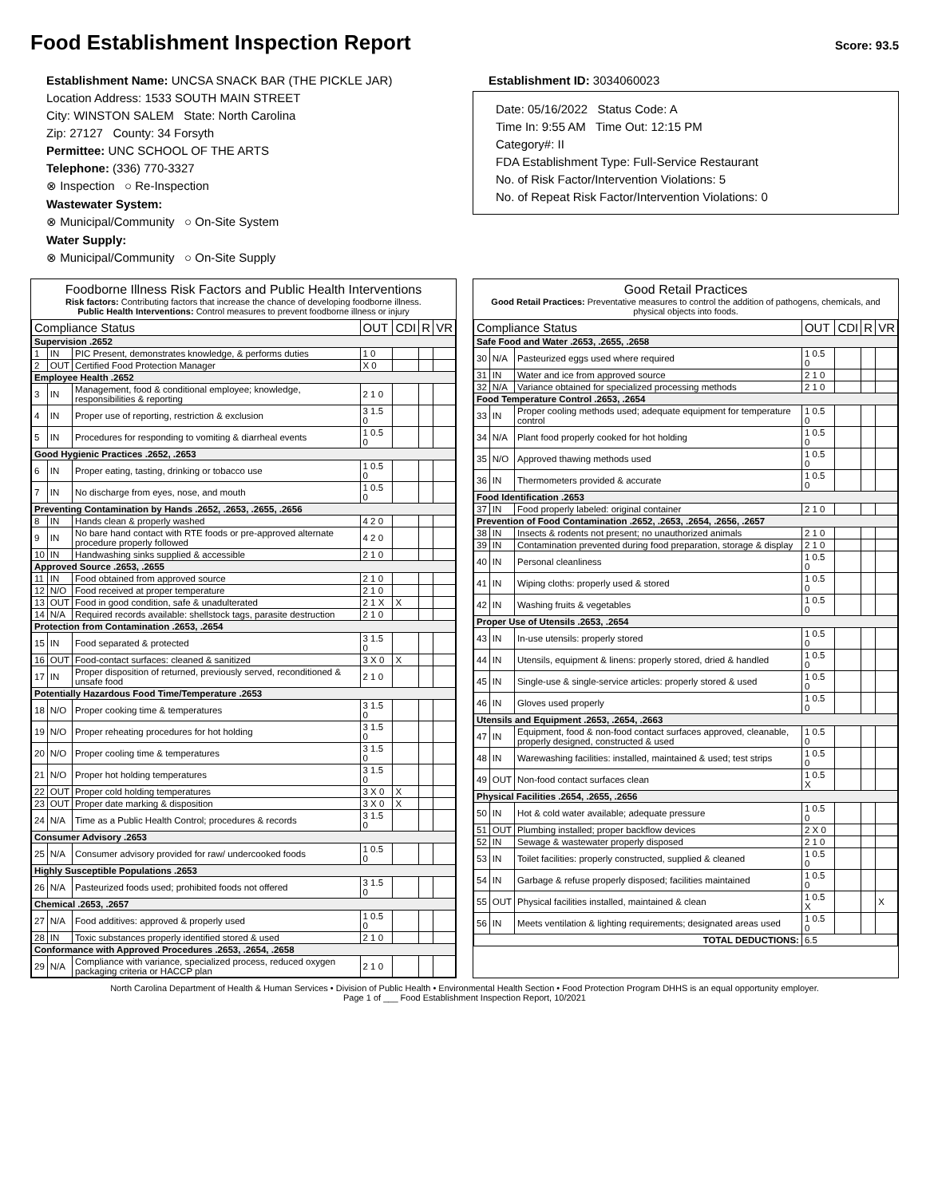Food Establishment Inspection Report
Score: 93.5
Establishment Name: UNCSA SNACK BAR (THE PICKLE JAR)
Location Address: 1533 SOUTH MAIN STREET
City: WINSTON SALEM State: North Carolina
Zip: 27127 County: 34 Forsyth
Permittee: UNC SCHOOL OF THE ARTS
Telephone: (336) 770-3327
⊗ Inspection ○ Re-Inspection
Wastewater System:
⊗ Municipal/Community ○ On-Site System
Water Supply:
⊗ Municipal/Community ○ On-Site Supply
Establishment ID: 3034060023
Date: 05/16/2022 Status Code: A
Time In: 9:55 AM Time Out: 12:15 PM
Category#: II
FDA Establishment Type: Full-Service Restaurant
No. of Risk Factor/Intervention Violations: 5
No. of Repeat Risk Factor/Intervention Violations: 0
Foodborne Illness Risk Factors and Public Health Interventions
Risk factors: Contributing factors that increase the chance of developing foodborne illness.
Public Health Interventions: Control measures to prevent foodborne illness or injury
| Compliance Status | | | OUT | CDI | R | VR |
| --- | --- | --- | --- | --- | --- | --- |
| Supervision .2652 | | | | | | |
| 1 | IN | PIC Present, demonstrates knowledge, & performs duties | 1 0 | | | |
| 2 | OUT | Certified Food Protection Manager | X 0 | | | |
| Employee Health .2652 | | | | | | |
| 3 | IN | Management, food & conditional employee; knowledge, responsibilities & reporting | 2 1 0 | | | |
| 4 | IN | Proper use of reporting, restriction & exclusion | 3 1.5 0 | | | |
| 5 | IN | Procedures for responding to vomiting & diarrheal events | 1 0.5 0 | | | |
| Good Hygienic Practices .2652, .2653 | | | | | | |
| 6 | IN | Proper eating, tasting, drinking or tobacco use | 1 0.5 0 | | | |
| 7 | IN | No discharge from eyes, nose, and mouth | 1 0.5 0 | | | |
| Preventing Contamination by Hands .2652, .2653, .2655, .2656 | | | | | | |
| 8 | IN | Hands clean & properly washed | 4 2 0 | | | |
| 9 | IN | No bare hand contact with RTE foods or pre-approved alternate procedure properly followed | 4 2 0 | | | |
| 10 | IN | Handwashing sinks supplied & accessible | 2 1 0 | | | |
| Approved Source .2653, .2655 | | | | | | |
| 11 | IN | Food obtained from approved source | 2 1 0 | | | |
| 12 | N/O | Food received at proper temperature | 2 1 0 | | | |
| 13 | OUT | Food in good condition, safe & unadulterated | 2 1 X | X | | |
| 14 | N/A | Required records available: shellstock tags, parasite destruction | 2 1 0 | | | |
| Protection from Contamination .2653, .2654 | | | | | | |
| 15 | IN | Food separated & protected | 3 1.5 0 | | | |
| 16 | OUT | Food-contact surfaces: cleaned & sanitized | 3 X 0 | X | | |
| 17 | IN | Proper disposition of returned, previously served, reconditioned & unsafe food | 2 1 0 | | | |
| Potentially Hazardous Food Time/Temperature .2653 | | | | | | |
| 18 | N/O | Proper cooking time & temperatures | 3 1.5 0 | | | |
| 19 | N/O | Proper reheating procedures for hot holding | 3 1.5 0 | | | |
| 20 | N/O | Proper cooling time & temperatures | 3 1.5 0 | | | |
| 21 | N/O | Proper hot holding temperatures | 3 1.5 0 | | | |
| 22 | OUT | Proper cold holding temperatures | 3 X 0 | X | | |
| 23 | OUT | Proper date marking & disposition | 3 X 0 | X | | |
| 24 | N/A | Time as a Public Health Control; procedures & records | 3 1.5 0 | | | |
| Consumer Advisory .2653 | | | | | | |
| 25 | N/A | Consumer advisory provided for raw/ undercooked foods | 1 0.5 0 | | | |
| Highly Susceptible Populations .2653 | | | | | | |
| 26 | N/A | Pasteurized foods used; prohibited foods not offered | 3 1.5 0 | | | |
| Chemical .2653, .2657 | | | | | | |
| 27 | N/A | Food additives: approved & properly used | 1 0.5 0 | | | |
| 28 | IN | Toxic substances properly identified stored & used | 2 1 0 | | | |
| Conformance with Approved Procedures .2653, .2654, .2658 | | | | | | |
| 29 | N/A | Compliance with variance, specialized process, reduced oxygen packaging criteria or HACCP plan | 2 1 0 | | | |
Good Retail Practices
Good Retail Practices: Preventative measures to control the addition of pathogens, chemicals, and physical objects into foods.
| Compliance Status | | | OUT | CDI | R | VR |
| --- | --- | --- | --- | --- | --- | --- |
| Safe Food and Water .2653, .2655, .2658 | | | | | | |
| 30 | N/A | Pasteurized eggs used where required | 1 0.5 0 | | | |
| 31 | IN | Water and ice from approved source | 2 1 0 | | | |
| 32 | N/A | Variance obtained for specialized processing methods | 2 1 0 | | | |
| Food Temperature Control .2653, .2654 | | | | | | |
| 33 | IN | Proper cooling methods used; adequate equipment for temperature control | 1 0.5 0 | | | |
| 34 | N/A | Plant food properly cooked for hot holding | 1 0.5 0 | | | |
| 35 | N/O | Approved thawing methods used | 1 0.5 0 | | | |
| 36 | IN | Thermometers provided & accurate | 1 0.5 0 | | | |
| Food Identification .2653 | | | | | | |
| 37 | IN | Food properly labeled: original container | 2 1 0 | | | |
| Prevention of Food Contamination .2652, .2653, .2654, .2656, .2657 | | | | | | |
| 38 | IN | Insects & rodents not present; no unauthorized animals | 2 1 0 | | | |
| 39 | IN | Contamination prevented during food preparation, storage & display | 2 1 0 | | | |
| 40 | IN | Personal cleanliness | 1 0.5 0 | | | |
| 41 | IN | Wiping cloths: properly used & stored | 1 0.5 0 | | | |
| 42 | IN | Washing fruits & vegetables | 1 0.5 0 | | | |
| Proper Use of Utensils .2653, .2654 | | | | | | |
| 43 | IN | In-use utensils: properly stored | 1 0.5 0 | | | |
| 44 | IN | Utensils, equipment & linens: properly stored, dried & handled | 1 0.5 0 | | | |
| 45 | IN | Single-use & single-service articles: properly stored & used | 1 0.5 0 | | | |
| 46 | IN | Gloves used properly | 1 0.5 0 | | | |
| Utensils and Equipment .2653, .2654, .2663 | | | | | | |
| 47 | IN | Equipment, food & non-food contact surfaces approved, cleanable, properly designed, constructed & used | 1 0.5 0 | | | |
| 48 | IN | Warewashing facilities: installed, maintained & used; test strips | 1 0.5 0 | | | |
| 49 | OUT | Non-food contact surfaces clean | 1 0.5 X | | | |
| Physical Facilities .2654, .2655, .2656 | | | | | | |
| 50 | IN | Hot & cold water available; adequate pressure | 1 0.5 0 | | | |
| 51 | OUT | Plumbing installed; proper backflow devices | 2 X 0 | | | |
| 52 | IN | Sewage & wastewater properly disposed | 2 1 0 | | | |
| 53 | IN | Toilet facilities: properly constructed, supplied & cleaned | 1 0.5 0 | | | |
| 54 | IN | Garbage & refuse properly disposed; facilities maintained | 1 0.5 0 | | | |
| 55 | OUT | Physical facilities installed, maintained & clean | 1 0.5 X | | | X |
| 56 | IN | Meets ventilation & lighting requirements; designated areas used | 1 0.5 0 | | | |
| TOTAL DEDUCTIONS: | | | 6.5 | | | |
North Carolina Department of Health & Human Services • Division of Public Health • Environmental Health Section • Food Protection Program DHHS is an equal opportunity employer.
Page 1 of ___ Food Establishment Inspection Report, 10/2021